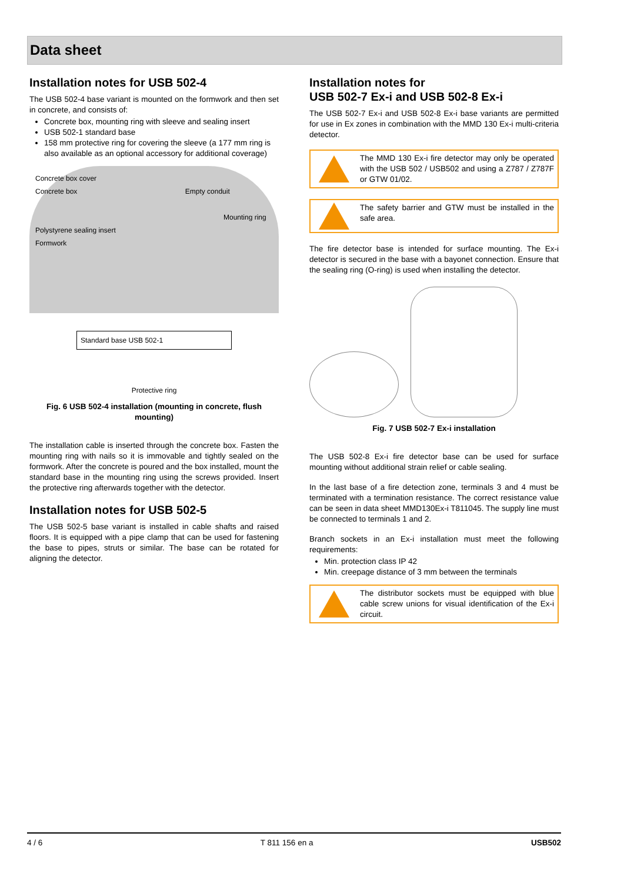Data sheet
Installation notes for USB 502-4
The USB 502-4 base variant is mounted on the formwork and then set in concrete, and consists of:
Concrete box, mounting ring with sleeve and sealing insert
USB 502-1 standard base
158 mm protective ring for covering the sleeve (a 177 mm ring is also available as an optional accessory for additional coverage)
Concrete box cover
Concrete box Empty conduit
Mounting ring
Polystyrene sealing insert
Formwork
Standard base USB 502-1
Protective ring
Fig. 6 USB 502-4 installation (mounting in concrete, flush mounting)
The installation cable is inserted through the concrete box. Fasten the mounting ring with nails so it is immovable and tightly sealed on the formwork. After the concrete is poured and the box installed, mount the standard base in the mounting ring using the screws provided. Insert the protective ring afterwards together with the detector.
Installation notes for USB 502-5
The USB 502-5 base variant is installed in cable shafts and raised floors. It is equipped with a pipe clamp that can be used for fastening the base to pipes, struts or similar. The base can be rotated for aligning the detector.
Installation notes for
USB 502-7 Ex-i and USB 502-8 Ex-i
The USB 502-7 Ex-i and USB 502-8 Ex-i base variants are permitted for use in Ex zones in combination with the MMD 130 Ex-i multi-criteria detector.
The MMD 130 Ex-i fire detector may only be operated with the USB 502 / USB502 and using a Z787 / Z787F or GTW 01/02.
The safety barrier and GTW must be installed in the safe area.
The fire detector base is intended for surface mounting. The Ex-i detector is secured in the base with a bayonet connection. Ensure that the sealing ring (O-ring) is used when installing the detector.
Fig. 7 USB 502-7 Ex-i installation
The USB 502-8 Ex-i fire detector base can be used for surface mounting without additional strain relief or cable sealing.
In the last base of a fire detection zone, terminals 3 and 4 must be terminated with a termination resistance. The correct resistance value can be seen in data sheet MMD130Ex-i T811045. The supply line must be connected to terminals 1 and 2.
Branch sockets in an Ex-i installation must meet the following requirements:
Min. protection class IP 42
Min. creepage distance of 3 mm between the terminals
The distributor sockets must be equipped with blue cable screw unions for visual identification of the Ex-i circuit.
4 / 6 T 811 156 en a USB502